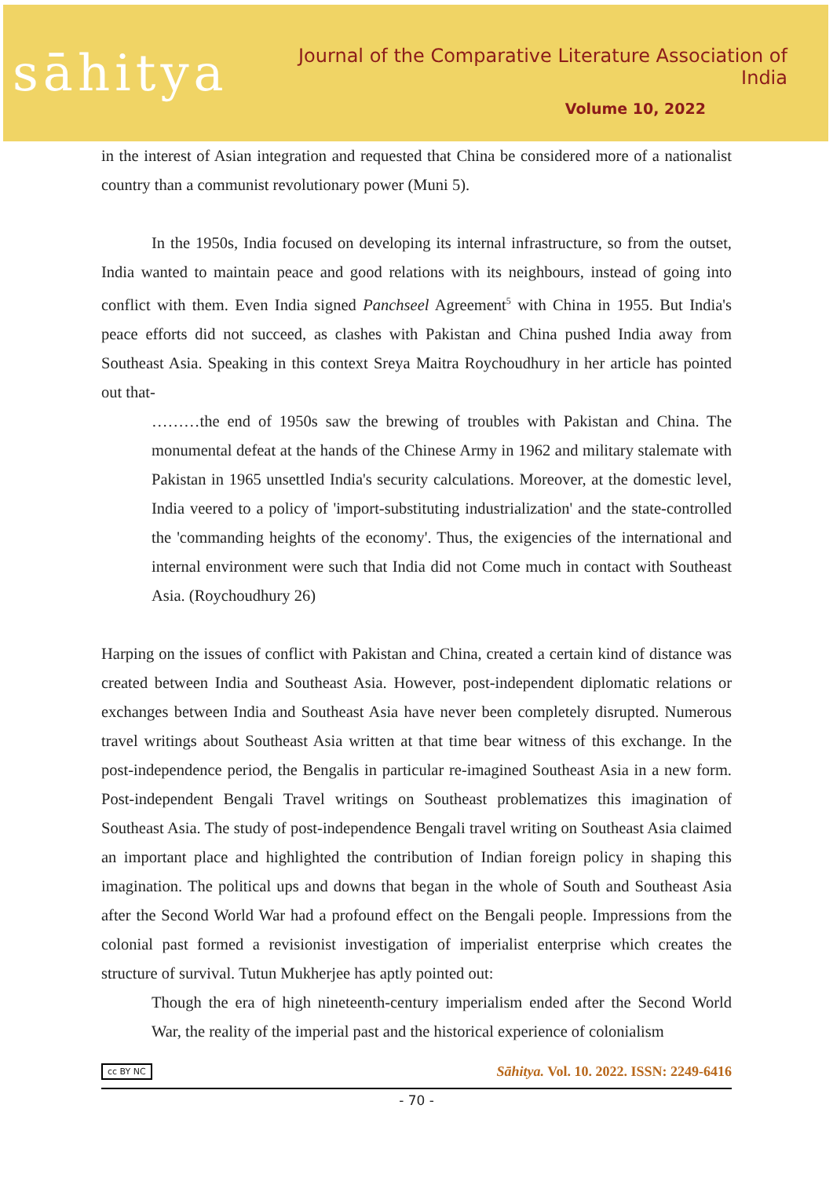sāhitya
Journal of the Comparative Literature Association of India
Volume 10, 2022
in the interest of Asian integration and requested that China be considered more of a nationalist country than a communist revolutionary power (Muni 5).
In the 1950s, India focused on developing its internal infrastructure, so from the outset, India wanted to maintain peace and good relations with its neighbours, instead of going into conflict with them. Even India signed Panchseel Agreement<sup>5</sup> with China in 1955. But India's peace efforts did not succeed, as clashes with Pakistan and China pushed India away from Southeast Asia. Speaking in this context Sreya Maitra Roychoudhury in her article has pointed out that-
………the end of 1950s saw the brewing of troubles with Pakistan and China. The monumental defeat at the hands of the Chinese Army in 1962 and military stalemate with Pakistan in 1965 unsettled India's security calculations. Moreover, at the domestic level, India veered to a policy of 'import-substituting industrialization' and the state-controlled the 'commanding heights of the economy'. Thus, the exigencies of the international and internal environment were such that India did not Come much in contact with Southeast Asia. (Roychoudhury 26)
Harping on the issues of conflict with Pakistan and China, created a certain kind of distance was created between India and Southeast Asia. However, post-independent diplomatic relations or exchanges between India and Southeast Asia have never been completely disrupted. Numerous travel writings about Southeast Asia written at that time bear witness of this exchange. In the post-independence period, the Bengalis in particular re-imagined Southeast Asia in a new form. Post-independent Bengali Travel writings on Southeast problematizes this imagination of Southeast Asia. The study of post-independence Bengali travel writing on Southeast Asia claimed an important place and highlighted the contribution of Indian foreign policy in shaping this imagination. The political ups and downs that began in the whole of South and Southeast Asia after the Second World War had a profound effect on the Bengali people. Impressions from the colonial past formed a revisionist investigation of imperialist enterprise which creates the structure of survival. Tutun Mukherjee has aptly pointed out:
Though the era of high nineteenth-century imperialism ended after the Second World War, the reality of the imperial past and the historical experience of colonialism
cc BY NC Sāhitya. Vol. 10. 2022. ISSN: 2249-6416
- 70 -